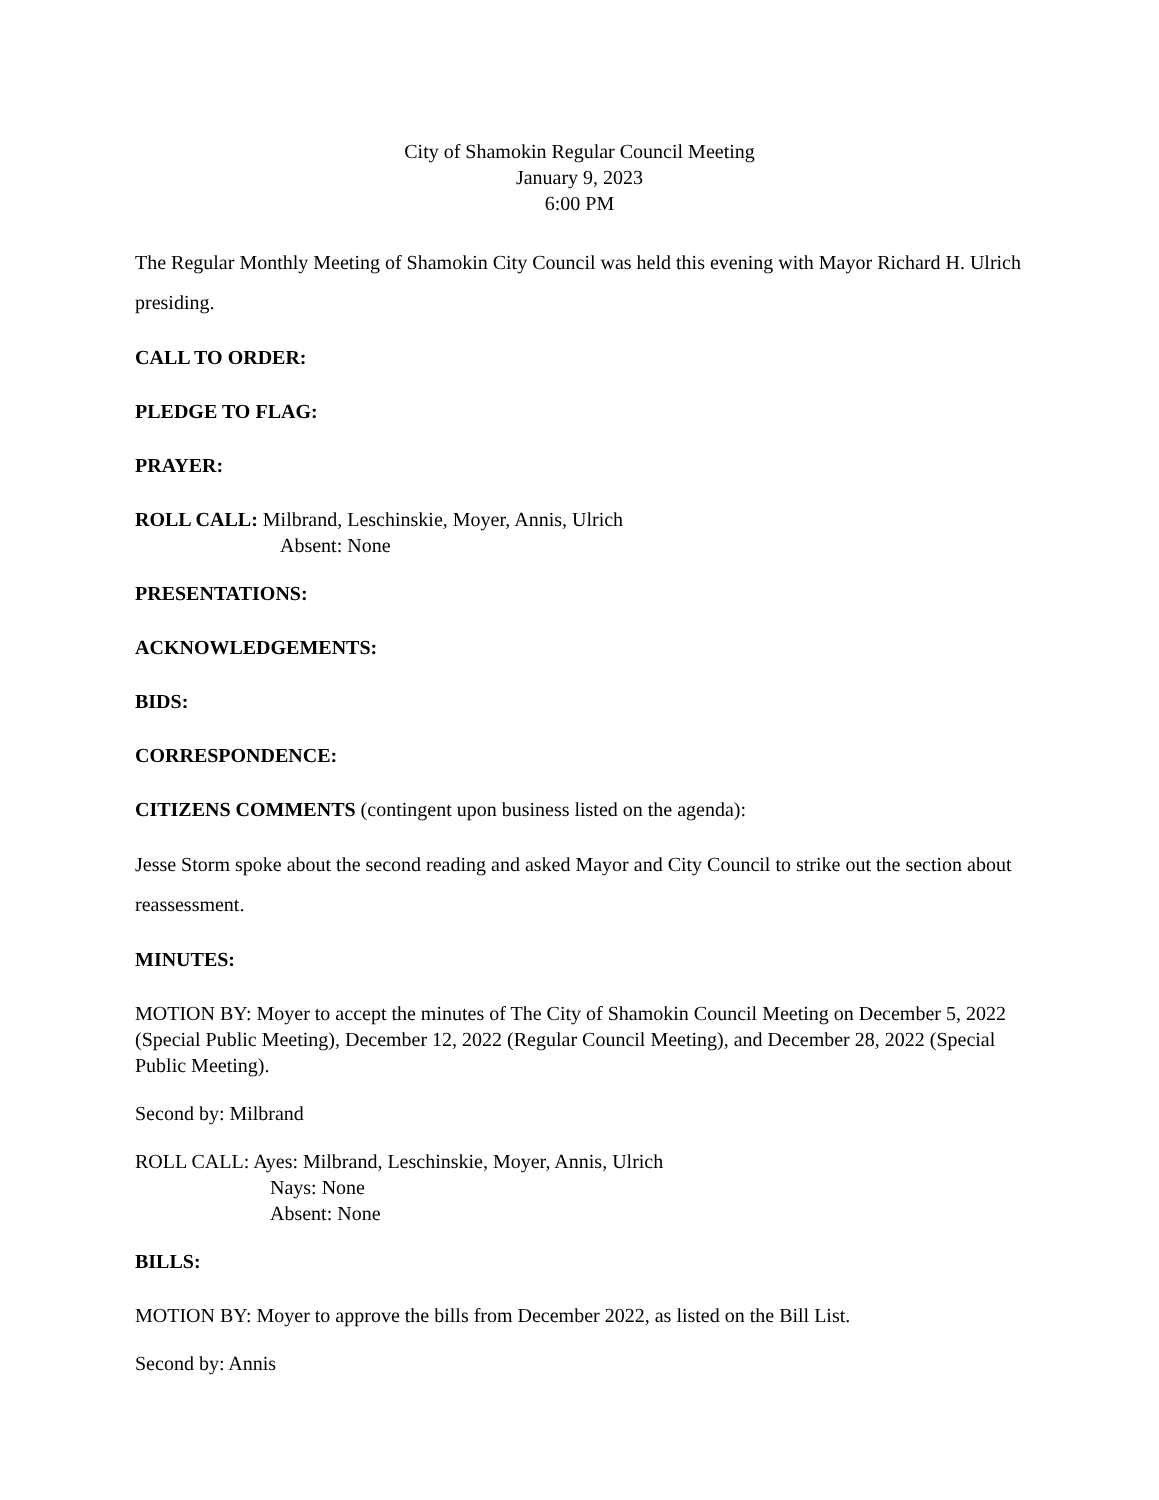City of Shamokin Regular Council Meeting
January 9, 2023
6:00 PM
The Regular Monthly Meeting of Shamokin City Council was held this evening with Mayor Richard H. Ulrich presiding.
CALL TO ORDER:
PLEDGE TO FLAG:
PRAYER:
ROLL CALL: Milbrand, Leschinskie, Moyer, Annis, Ulrich
Absent: None
PRESENTATIONS:
ACKNOWLEDGEMENTS:
BIDS:
CORRESPONDENCE:
CITIZENS COMMENTS (contingent upon business listed on the agenda):
Jesse Storm spoke about the second reading and asked Mayor and City Council to strike out the section about reassessment.
MINUTES:
MOTION BY: Moyer to accept the minutes of The City of Shamokin Council Meeting on December 5, 2022 (Special Public Meeting), December 12, 2022 (Regular Council Meeting), and December 28, 2022 (Special Public Meeting).
Second by: Milbrand
ROLL CALL: Ayes: Milbrand, Leschinskie, Moyer, Annis, Ulrich
Nays: None
Absent: None
BILLS:
MOTION BY: Moyer to approve the bills from December 2022, as listed on the Bill List.
Second by: Annis